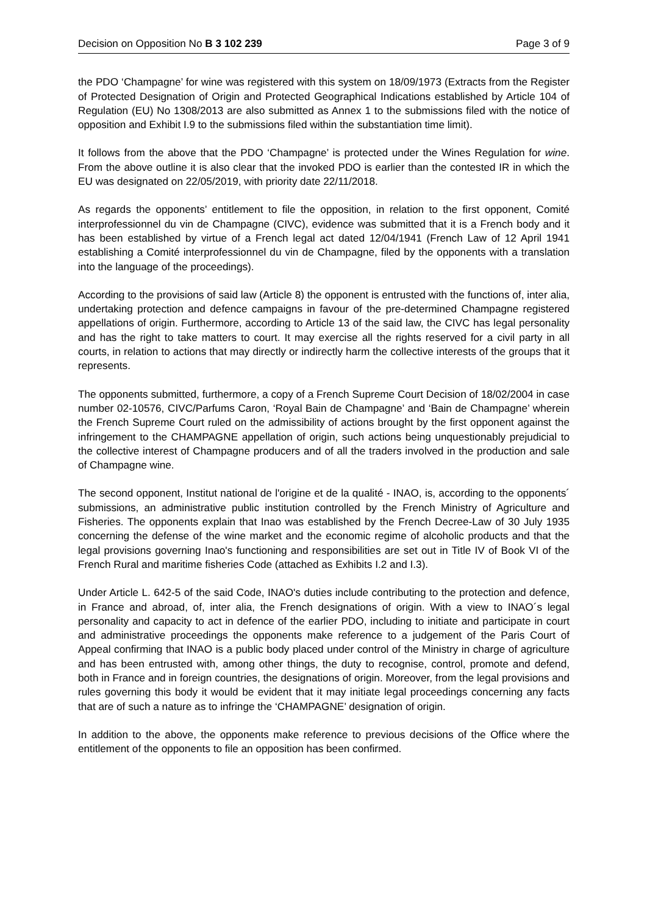Decision on Opposition No B 3 102 239 Page 3 of 9
the PDO ‘Champagne’ for wine was registered with this system on 18/09/1973 (Extracts from the Register of Protected Designation of Origin and Protected Geographical Indications established by Article 104 of Regulation (EU) No 1308/2013 are also submitted as Annex 1 to the submissions filed with the notice of opposition and Exhibit I.9 to the submissions filed within the substantiation time limit).
It follows from the above that the PDO ‘Champagne’ is protected under the Wines Regulation for wine. From the above outline it is also clear that the invoked PDO is earlier than the contested IR in which the EU was designated on 22/05/2019, with priority date 22/11/2018.
As regards the opponents’ entitlement to file the opposition, in relation to the first opponent, Comité interprofessionnel du vin de Champagne (CIVC), evidence was submitted that it is a French body and it has been established by virtue of a French legal act dated 12/04/1941 (French Law of 12 April 1941 establishing a Comité interprofessionnel du vin de Champagne, filed by the opponents with a translation into the language of the proceedings).
According to the provisions of said law (Article 8) the opponent is entrusted with the functions of, inter alia, undertaking protection and defence campaigns in favour of the pre-determined Champagne registered appellations of origin. Furthermore, according to Article 13 of the said law, the CIVC has legal personality and has the right to take matters to court. It may exercise all the rights reserved for a civil party in all courts, in relation to actions that may directly or indirectly harm the collective interests of the groups that it represents.
The opponents submitted, furthermore, a copy of a French Supreme Court Decision of 18/02/2004 in case number 02-10576, CIVC/Parfums Caron, ‘Royal Bain de Champagne’ and ‘Bain de Champagne’ wherein the French Supreme Court ruled on the admissibility of actions brought by the first opponent against the infringement to the CHAMPAGNE appellation of origin, such actions being unquestionably prejudicial to the collective interest of Champagne producers and of all the traders involved in the production and sale of Champagne wine.
The second opponent, Institut national de l'origine et de la qualité - INAO, is, according to the opponents´ submissions, an administrative public institution controlled by the French Ministry of Agriculture and Fisheries. The opponents explain that Inao was established by the French Decree-Law of 30 July 1935 concerning the defense of the wine market and the economic regime of alcoholic products and that the legal provisions governing Inao's functioning and responsibilities are set out in Title IV of Book VI of the French Rural and maritime fisheries Code (attached as Exhibits I.2 and I.3).
Under Article L. 642-5 of the said Code, INAO's duties include contributing to the protection and defence, in France and abroad, of, inter alia, the French designations of origin. With a view to INAO´s legal personality and capacity to act in defence of the earlier PDO, including to initiate and participate in court and administrative proceedings the opponents make reference to a judgement of the Paris Court of Appeal confirming that INAO is a public body placed under control of the Ministry in charge of agriculture and has been entrusted with, among other things, the duty to recognise, control, promote and defend, both in France and in foreign countries, the designations of origin. Moreover, from the legal provisions and rules governing this body it would be evident that it may initiate legal proceedings concerning any facts that are of such a nature as to infringe the ‘CHAMPAGNE’ designation of origin.
In addition to the above, the opponents make reference to previous decisions of the Office where the entitlement of the opponents to file an opposition has been confirmed.